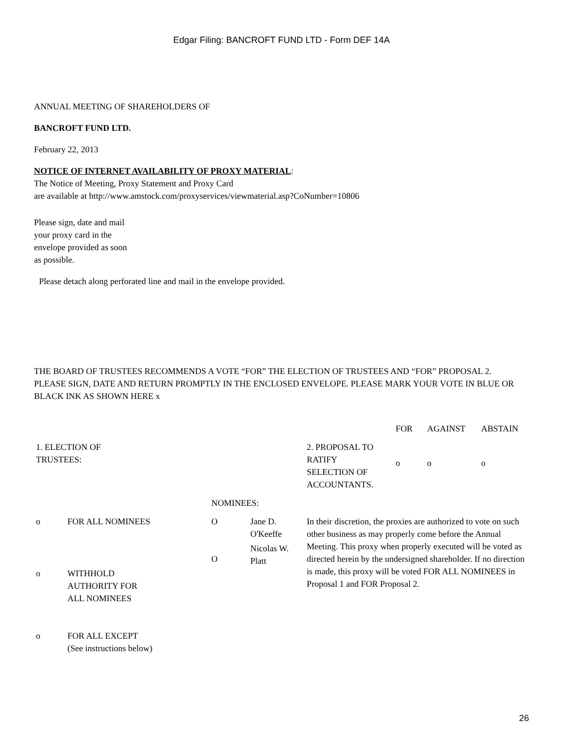Edgar Filing: BANCROFT FUND LTD - Form DEF 14A
ANNUAL MEETING OF SHAREHOLDERS OF
BANCROFT FUND LTD.
February 22, 2013
NOTICE OF INTERNET AVAILABILITY OF PROXY MATERIAL:
The Notice of Meeting, Proxy Statement and Proxy Card
are available at http://www.amstock.com/proxyservices/viewmaterial.asp?CoNumber=10806
Please sign, date and mail
your proxy card in the
envelope provided as soon
as possible.
Please detach along perforated line and mail in the envelope provided.
THE BOARD OF TRUSTEES RECOMMENDS A VOTE “FOR” THE ELECTION OF TRUSTEES AND “FOR” PROPOSAL 2.
PLEASE SIGN, DATE AND RETURN PROMPTLY IN THE ENCLOSED ENVELOPE. PLEASE MARK YOUR VOTE IN BLUE OR BLACK INK AS SHOWN HERE x
| | | | | | FOR | AGAINST | ABSTAIN |
| 1. ELECTION OF TRUSTEES: | | | | 2. PROPOSAL TO RATIFY SELECTION OF ACCOUNTANTS. | o | o | o |
| | | NOMINEES: | | | | | |
| o | FOR ALL NOMINEES | O O | Jane D. O'Keeffe Nicolas W. Platt | In their discretion, the proxies are authorized to vote on such other business as may properly come before the Annual Meeting. This proxy when properly executed will be voted as directed herein by the undersigned shareholder. If no direction is made, this proxy will be voted FOR ALL NOMINEES in Proposal 1 and FOR Proposal 2. | | | |
| o | WITHHOLD AUTHORITY FOR ALL NOMINEES | | | | | | |
| o | FOR ALL EXCEPT (See instructions below) | | | | | | |
26